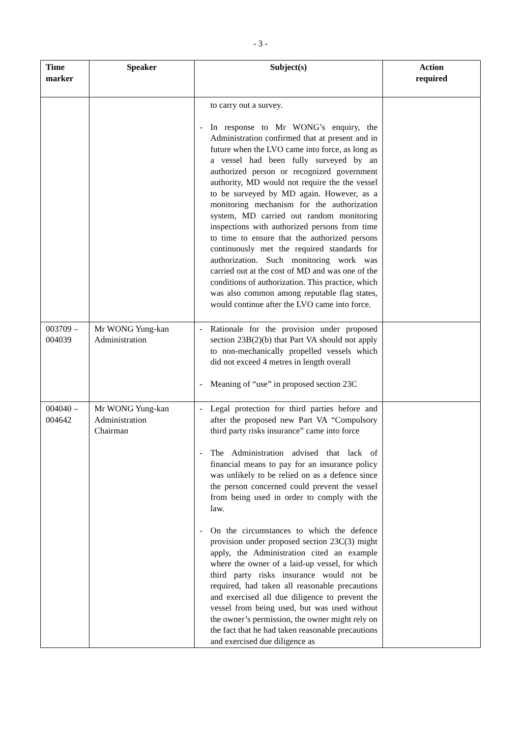- 3 -
| Time marker | Speaker | Subject(s) | Action required |
| --- | --- | --- | --- |
| | | to carry out a survey. - In response to Mr WONG’s enquiry, the Administration confirmed that at present and in future when the LVO came into force, as long as a vessel had been fully surveyed by an authorized person or recognized government authority, MD would not require the the vessel to be surveyed by MD again. However, as a monitoring mechanism for the authorization system, MD carried out random monitoring inspections with authorized persons from time to time to ensure that the authorized persons continuously met the required standards for authorization. Such monitoring work was carried out at the cost of MD and was one of the conditions of authorization. This practice, which was also common among reputable flag states, would continue after the LVO came into force. | |
| 003709 – 004039 | Mr WONG Yung-kan Administration | - Rationale for the provision under proposed section 23B(2)(b) that Part VA should not apply to non-mechanically propelled vessels which did not exceed 4 metres in length overall - Meaning of “use” in proposed section 23C | |
| 004040 – 004642 | Mr WONG Yung-kan Administration Chairman | - Legal protection for third parties before and after the proposed new Part VA “Compulsory third party risks insurance” came into force - The Administration advised that lack of financial means to pay for an insurance policy was unlikely to be relied on as a defence since the person concerned could prevent the vessel from being used in order to comply with the law. - On the circumstances to which the defence provision under proposed section 23C(3) might apply, the Administration cited an example where the owner of a laid-up vessel, for which third party risks insurance would not be required, had taken all reasonable precautions and exercised all due diligence to prevent the vessel from being used, but was used without the owner’s permission, the owner might rely on the fact that he had taken reasonable precautions and exercised due diligence as | |